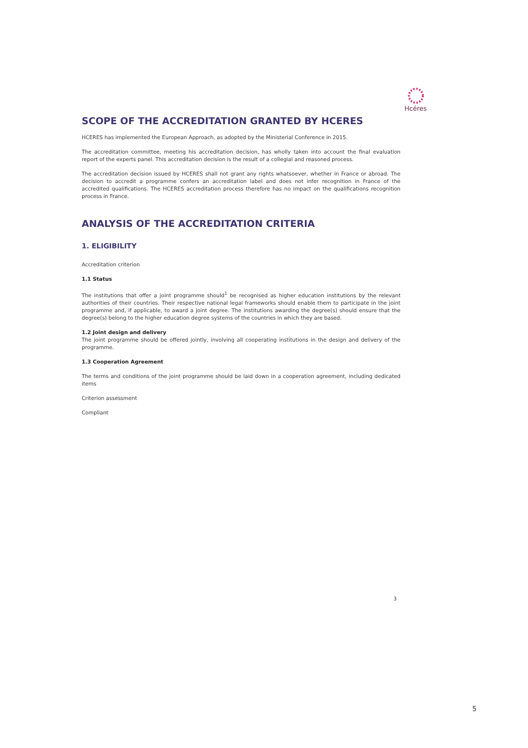Hcéres
SCOPE OF THE ACCREDITATION GRANTED BY HCERES
HCERES has implemented the European Approach, as adopted by the Ministerial Conference in 2015.
The accreditation committee, meeting his accreditation decision, has wholly taken into account the final evaluation report of the experts panel. This accreditation decision is the result of a collegial and reasoned process.
The accreditation decision issued by HCERES shall not grant any rights whatsoever, whether in France or abroad. The decision to accredit a programme confers an accreditation label and does not infer recognition in France of the accredited qualifications. The HCERES accreditation process therefore has no impact on the qualifications recognition process in France.
ANALYSIS OF THE ACCREDITATION CRITERIA
1. ELIGIBILITY
Accreditation criterion
1.1 Status
The institutions that offer a joint programme should<sup>1</sup> be recognised as higher education institutions by the relevant authorities of their countries. Their respective national legal frameworks should enable them to participate in the joint programme and, if applicable, to award a joint degree. The institutions awarding the degree(s) should ensure that the degree(s) belong to the higher education degree systems of the countries in which they are based.
1.2 Joint design and delivery
The joint programme should be offered jointly, involving all cooperating institutions in the design and delivery of the programme.
1.3 Cooperation Agreement
The terms and conditions of the joint programme should be laid down in a cooperation agreement, including dedicated items
Criterion assessment
Compliant
3
5